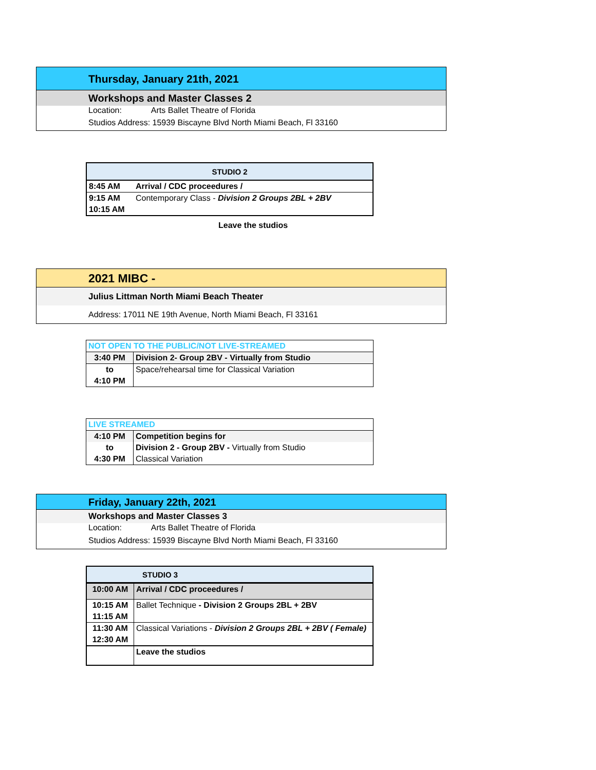Thursday, January 21th, 2021
Workshops and Master Classes 2
Location: Arts Ballet Theatre of Florida
Studios Address: 15939 Biscayne Blvd North Miami Beach, Fl 33160
| STUDIO 2 | |
| --- | --- |
| 8:45 AM | Arrival / CDC proceedures / |
| 9:15 AM | Contemporary Class - Division 2 Groups 2BL + 2BV |
| 10:15 AM | |
Leave the studios
2021 MIBC -
Julius Littman North Miami Beach Theater
Address: 17011 NE 19th Avenue, North Miami Beach, Fl 33161
| NOT OPEN TO THE PUBLIC/NOT LIVE-STREAMED | |
| 3:40 PM | Division 2- Group 2BV - Virtually from Studio |
| to | Space/rehearsal time for Classical Variation |
| 4:10 PM | |
| LIVE STREAMED | |
| 4:10 PM | Competition begins for |
| to | Division 2 - Group 2BV - Virtually from Studio |
| 4:30 PM | Classical Variation |
Friday, January 22th, 2021
Workshops and Master Classes 3
Location: Arts Ballet Theatre of Florida
Studios Address: 15939 Biscayne Blvd North Miami Beach, Fl 33160
| STUDIO 3 | |
| --- | --- |
| 10:00 AM | Arrival / CDC proceedures / |
| 10:15 AM | Ballet Technique - Division 2 Groups 2BL + 2BV |
| 11:15 AM | |
| 11:30 AM | Classical Variations - Division 2 Groups 2BL + 2BV ( Female) |
| 12:30 AM | |
| | Leave the studios |